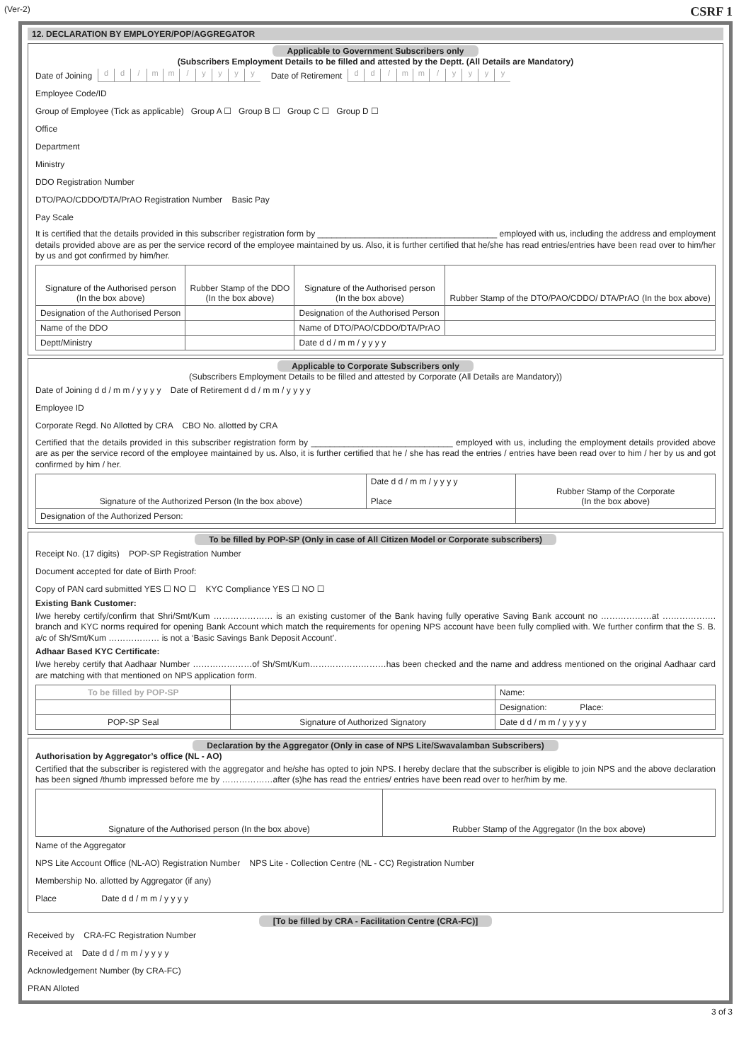(Ver-2) CSRF 1
12. DECLARATION BY EMPLOYER/POP/AGGREGATOR
Applicable to Government Subscribers only
(Subscribers Employment Details to be filled and attested by the Deptt. (All Details are Mandatory)
Date of Joining dd / mm / yyyy Date of Retirement dd / mm / yyyy
Employee Code/ID
Group of Employee (Tick as applicable) Group A ☐ Group B ☐ Group C ☐ Group D ☐
Office
Department
Ministry
DDO Registration Number
DTO/PAO/CDDO/DTA/PrAO Registration Number Basic Pay
Pay Scale
It is certified that the details provided in this subscriber registration form by ______________________________________ employed with us, including the address and employment details provided above are as per the service record of the employee maintained by us. Also, it is further certified that he/she has read entries/entries have been read over to him/her by us and got confirmed by him/her.
| Signature of the Authorised person (In the box above) | Rubber Stamp of the DDO (In the box above) | Signature of the Authorised person (In the box above) | Rubber Stamp of the DTO/PAO/CDDO/ DTA/PrAO (In the box above) |
| Designation of the Authorised Person | | Designation of the Authorised Person | |
| Name of the DDO | | Name of DTO/PAO/CDDO/DTA/PrAO | |
| Deptt/Ministry | | Date d d / m m / y y y y | |
Applicable to Corporate Subscribers only
(Subscribers Employment Details to be filled and attested by Corporate (All Details are Mandatory))
Date of Joining d d / m m / y y y y Date of Retirement d d / m m / y y y y
Employee ID
Corporate Regd. No Allotted by CRA CBO No. allotted by CRA
Certified that the details provided in this subscriber registration form by ______________________________ employed with us, including the employment details provided above are as per the service record of the employee maintained by us. Also, it is further certified that he / she has read the entries / entries have been read over to him / her by us and got confirmed by him / her.
| Signature of the Authorized Person (In the box above) | Date d d / m m / y y y y Place | Rubber Stamp of the Corporate (In the box above) |
| Designation of the Authorized Person: | | |
To be filled by POP-SP (Only in case of All Citizen Model or Corporate subscribers)
Receipt No. (17 digits) POP-SP Registration Number
Document accepted for date of Birth Proof:
Copy of PAN card submitted YES ☐ NO ☐ KYC Compliance YES ☐ NO ☐
Existing Bank Customer:
I/we hereby certify/confirm that Shri/Smt/Kum ………………… is an existing customer of the Bank having fully operative Saving Bank account no ………………at ………………. branch and KYC norms required for opening Bank Account which match the requirements for opening NPS account have been fully complied with. We further confirm that the S. B. a/c of Sh/Smt/Kum ……………… is not a ‘Basic Savings Bank Deposit Account’.
Adhaar Based KYC Certificate:
I/we hereby certify that Aadhaar Number …………………of Sh/Smt/Kum………………………has been checked and the name and address mentioned on the original Aadhaar card are matching with that mentioned on NPS application form.
| To be filled by POP-SP | | Name: |
| | | Designation: Place: |
| POP-SP Seal | Signature of Authorized Signatory | Date d d / m m / y y y y |
Declaration by the Aggregator (Only in case of NPS Lite/Swavalamban Subscribers)
Authorisation by Aggregator’s office (NL - AO)
Certified that the subscriber is registered with the aggregator and he/she has opted to join NPS. I hereby declare that the subscriber is eligible to join NPS and the above declaration has been signed /thumb impressed before me by ………………after (s)he has read the entries/ entries have been read over to her/him by me.
| Signature of the Authorised person (In the box above) | Rubber Stamp of the Aggregator (In the box above) |
Name of the Aggregator
NPS Lite Account Office (NL-AO) Registration Number NPS Lite - Collection Centre (NL - CC) Registration Number
Membership No. allotted by Aggregator (if any)
Place Date d d / m m / y y y y
[To be filled by CRA - Facilitation Centre (CRA-FC)]
Received by CRA-FC Registration Number
Received at Date d d / m m / y y y y
Acknowledgement Number (by CRA-FC)
PRAN Alloted
3 of 3